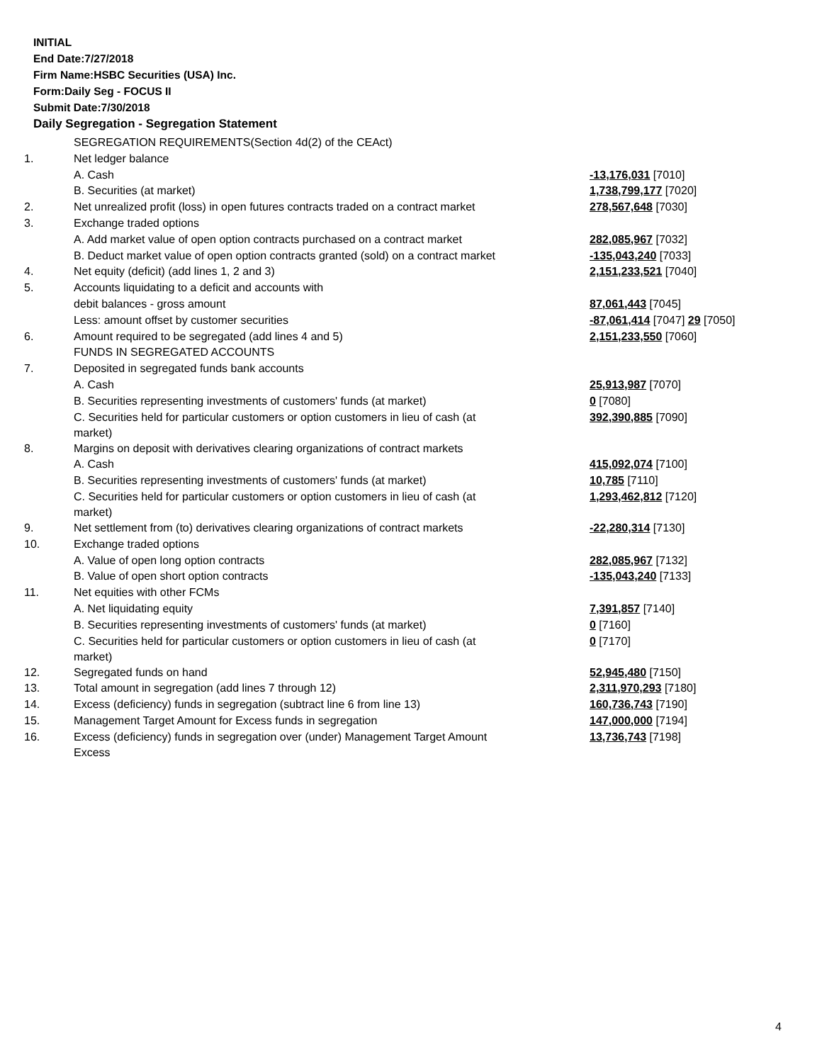INITIAL
End Date:7/27/2018
Firm Name:HSBC Securities (USA) Inc.
Form:Daily Seg - FOCUS II
Submit Date:7/30/2018
Daily Segregation - Segregation Statement
| | SEGREGATION REQUIREMENTS(Section 4d(2) of the CEAct) | |
| 1. | Net ledger balance | |
| | A. Cash | -13,176,031 [7010] |
| | B. Securities (at market) | 1,738,799,177 [7020] |
| 2. | Net unrealized profit (loss) in open futures contracts traded on a contract market | 278,567,648 [7030] |
| 3. | Exchange traded options | |
| | A. Add market value of open option contracts purchased on a contract market | 282,085,967 [7032] |
| | B. Deduct market value of open option contracts granted (sold) on a contract market | -135,043,240 [7033] |
| 4. | Net equity (deficit) (add lines 1, 2 and 3) | 2,151,233,521 [7040] |
| 5. | Accounts liquidating to a deficit and accounts with | |
| | debit balances - gross amount | 87,061,443 [7045] |
| | Less: amount offset by customer securities | -87,061,414 [7047] 29 [7050] |
| 6. | Amount required to be segregated (add lines 4 and 5) | 2,151,233,550 [7060] |
| | FUNDS IN SEGREGATED ACCOUNTS | |
| 7. | Deposited in segregated funds bank accounts | |
| | A. Cash | 25,913,987 [7070] |
| | B. Securities representing investments of customers' funds (at market) | 0 [7080] |
| | C. Securities held for particular customers or option customers in lieu of cash (at market) | 392,390,885 [7090] |
| 8. | Margins on deposit with derivatives clearing organizations of contract markets | |
| | A. Cash | 415,092,074 [7100] |
| | B. Securities representing investments of customers' funds (at market) | 10,785 [7110] |
| | C. Securities held for particular customers or option customers in lieu of cash (at market) | 1,293,462,812 [7120] |
| 9. | Net settlement from (to) derivatives clearing organizations of contract markets | -22,280,314 [7130] |
| 10. | Exchange traded options | |
| | A. Value of open long option contracts | 282,085,967 [7132] |
| | B. Value of open short option contracts | -135,043,240 [7133] |
| 11. | Net equities with other FCMs | |
| | A. Net liquidating equity | 7,391,857 [7140] |
| | B. Securities representing investments of customers' funds (at market) | 0 [7160] |
| | C. Securities held for particular customers or option customers in lieu of cash (at market) | 0 [7170] |
| 12. | Segregated funds on hand | 52,945,480 [7150] |
| 13. | Total amount in segregation (add lines 7 through 12) | 2,311,970,293 [7180] |
| 14. | Excess (deficiency) funds in segregation (subtract line 6 from line 13) | 160,736,743 [7190] |
| 15. | Management Target Amount for Excess funds in segregation | 147,000,000 [7194] |
| 16. | Excess (deficiency) funds in segregation over (under) Management Target Amount Excess | 13,736,743 [7198] |
4